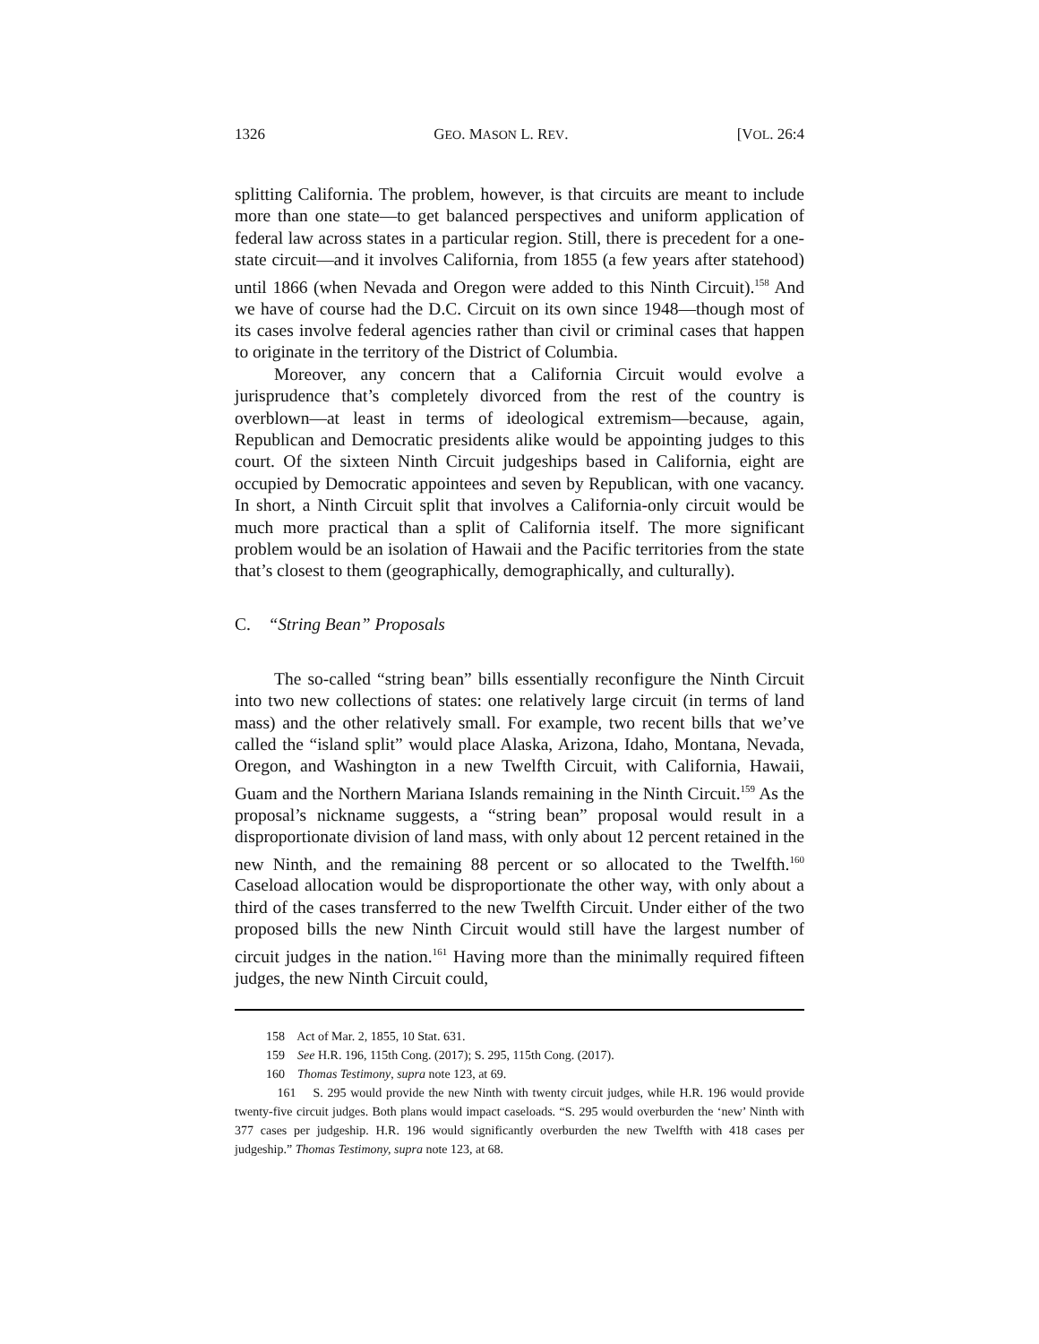1326 GEO. MASON L. REV. [VOL. 26:4
splitting California. The problem, however, is that circuits are meant to include more than one state—to get balanced perspectives and uniform application of federal law across states in a particular region. Still, there is precedent for a one-state circuit—and it involves California, from 1855 (a few years after statehood) until 1866 (when Nevada and Oregon were added to this Ninth Circuit).<sup>158</sup> And we have of course had the D.C. Circuit on its own since 1948—though most of its cases involve federal agencies rather than civil or criminal cases that happen to originate in the territory of the District of Columbia.
Moreover, any concern that a California Circuit would evolve a jurisprudence that’s completely divorced from the rest of the country is overblown—at least in terms of ideological extremism—because, again, Republican and Democratic presidents alike would be appointing judges to this court. Of the sixteen Ninth Circuit judgeships based in California, eight are occupied by Democratic appointees and seven by Republican, with one vacancy. In short, a Ninth Circuit split that involves a California-only circuit would be much more practical than a split of California itself. The more significant problem would be an isolation of Hawaii and the Pacific territories from the state that’s closest to them (geographically, demographically, and culturally).
C. “String Bean” Proposals
The so-called “string bean” bills essentially reconfigure the Ninth Circuit into two new collections of states: one relatively large circuit (in terms of land mass) and the other relatively small. For example, two recent bills that we’ve called the “island split” would place Alaska, Arizona, Idaho, Montana, Nevada, Oregon, and Washington in a new Twelfth Circuit, with California, Hawaii, Guam and the Northern Mariana Islands remaining in the Ninth Circuit.<sup>159</sup> As the proposal’s nickname suggests, a “string bean” proposal would result in a disproportionate division of land mass, with only about 12 percent retained in the new Ninth, and the remaining 88 percent or so allocated to the Twelfth.<sup>160</sup> Caseload allocation would be disproportionate the other way, with only about a third of the cases transferred to the new Twelfth Circuit. Under either of the two proposed bills the new Ninth Circuit would still have the largest number of circuit judges in the nation.<sup>161</sup> Having more than the minimally required fifteen judges, the new Ninth Circuit could,
158 Act of Mar. 2, 1855, 10 Stat. 631.
159 See H.R. 196, 115th Cong. (2017); S. 295, 115th Cong. (2017).
160 Thomas Testimony, supra note 123, at 69.
161 S. 295 would provide the new Ninth with twenty circuit judges, while H.R. 196 would provide twenty-five circuit judges. Both plans would impact caseloads. “S. 295 would overburden the ‘new’ Ninth with 377 cases per judgeship. H.R. 196 would significantly overburden the new Twelfth with 418 cases per judgeship.” Thomas Testimony, supra note 123, at 68.